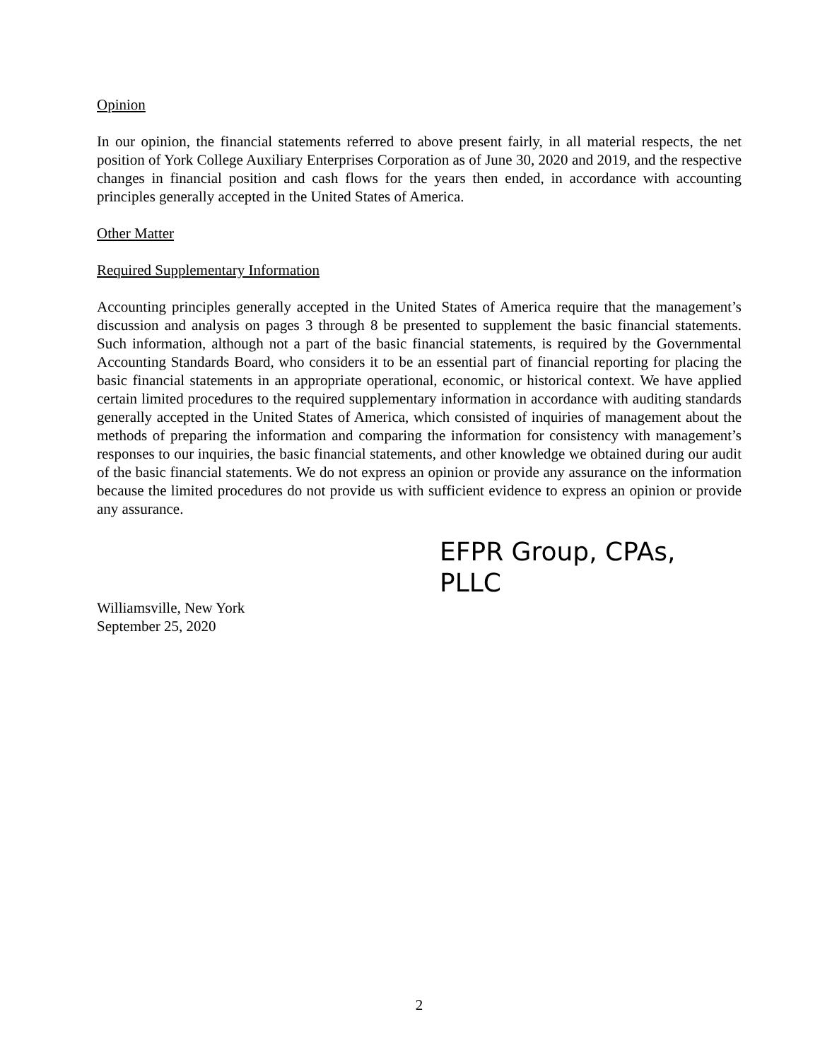Opinion
In our opinion, the financial statements referred to above present fairly, in all material respects, the net position of York College Auxiliary Enterprises Corporation as of June 30, 2020 and 2019, and the respective changes in financial position and cash flows for the years then ended, in accordance with accounting principles generally accepted in the United States of America.
Other Matter
Required Supplementary Information
Accounting principles generally accepted in the United States of America require that the management’s discussion and analysis on pages 3 through 8 be presented to supplement the basic financial statements. Such information, although not a part of the basic financial statements, is required by the Governmental Accounting Standards Board, who considers it to be an essential part of financial reporting for placing the basic financial statements in an appropriate operational, economic, or historical context. We have applied certain limited procedures to the required supplementary information in accordance with auditing standards generally accepted in the United States of America, which consisted of inquiries of management about the methods of preparing the information and comparing the information for consistency with management’s responses to our inquiries, the basic financial statements, and other knowledge we obtained during our audit of the basic financial statements. We do not express an opinion or provide any assurance on the information because the limited procedures do not provide us with sufficient evidence to express an opinion or provide any assurance.
EFPR Group, CPAs, PLLC
Williamsville, New York
September 25, 2020
2